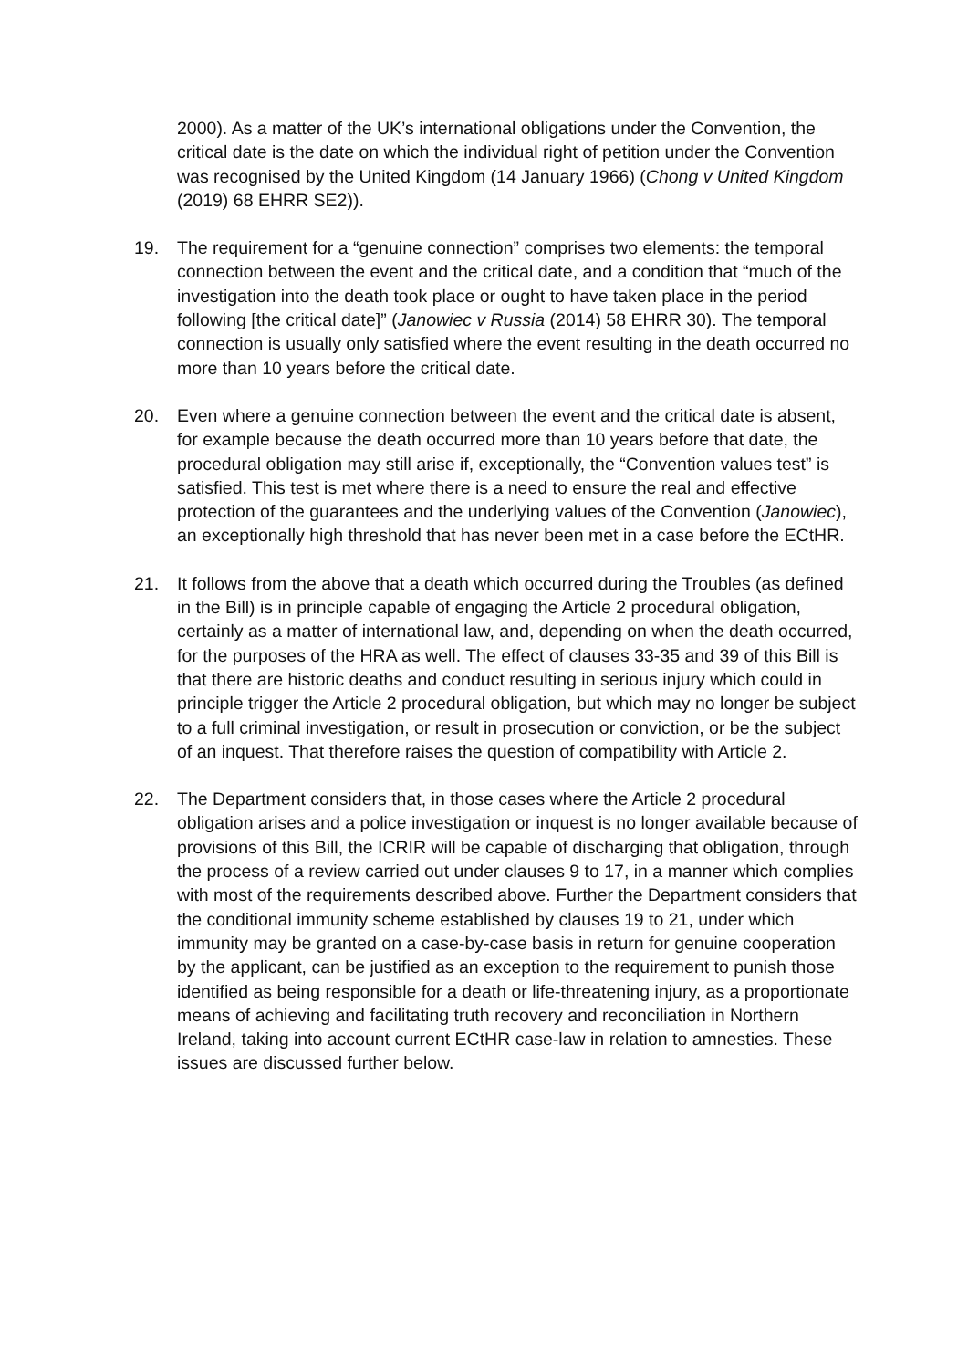2000). As a matter of the UK’s international obligations under the Convention, the critical date is the date on which the individual right of petition under the Convention was recognised by the United Kingdom (14 January 1966) (Chong v United Kingdom (2019) 68 EHRR SE2)).
19. The requirement for a “genuine connection” comprises two elements: the temporal connection between the event and the critical date, and a condition that “much of the investigation into the death took place or ought to have taken place in the period following [the critical date]” (Janowiec v Russia (2014) 58 EHRR 30). The temporal connection is usually only satisfied where the event resulting in the death occurred no more than 10 years before the critical date.
20. Even where a genuine connection between the event and the critical date is absent, for example because the death occurred more than 10 years before that date, the procedural obligation may still arise if, exceptionally, the “Convention values test” is satisfied. This test is met where there is a need to ensure the real and effective protection of the guarantees and the underlying values of the Convention (Janowiec), an exceptionally high threshold that has never been met in a case before the ECtHR.
21. It follows from the above that a death which occurred during the Troubles (as defined in the Bill) is in principle capable of engaging the Article 2 procedural obligation, certainly as a matter of international law, and, depending on when the death occurred, for the purposes of the HRA as well. The effect of clauses 33-35 and 39 of this Bill is that there are historic deaths and conduct resulting in serious injury which could in principle trigger the Article 2 procedural obligation, but which may no longer be subject to a full criminal investigation, or result in prosecution or conviction, or be the subject of an inquest. That therefore raises the question of compatibility with Article 2.
22. The Department considers that, in those cases where the Article 2 procedural obligation arises and a police investigation or inquest is no longer available because of provisions of this Bill, the ICRIR will be capable of discharging that obligation, through the process of a review carried out under clauses 9 to 17, in a manner which complies with most of the requirements described above. Further the Department considers that the conditional immunity scheme established by clauses 19 to 21, under which immunity may be granted on a case-by-case basis in return for genuine cooperation by the applicant, can be justified as an exception to the requirement to punish those identified as being responsible for a death or life-threatening injury, as a proportionate means of achieving and facilitating truth recovery and reconciliation in Northern Ireland, taking into account current ECtHR case-law in relation to amnesties. These issues are discussed further below.